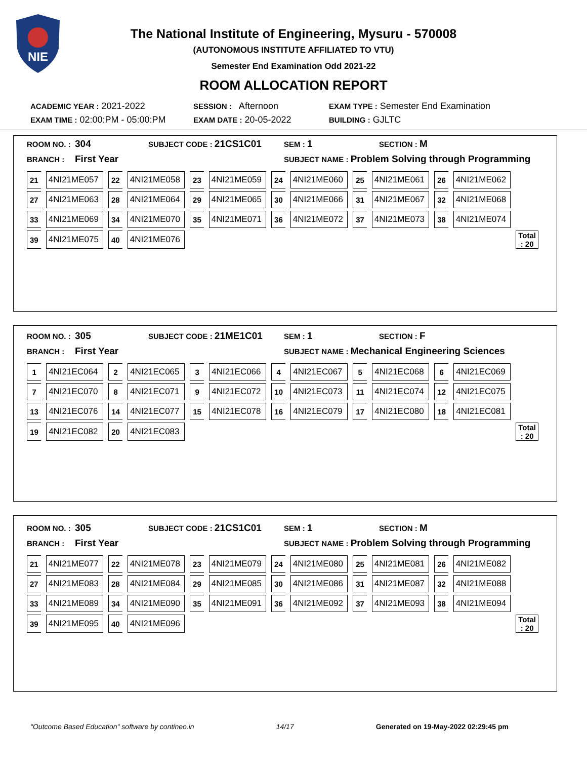NIE
The National Institute of Engineering, Mysuru - 570008
(AUTONOMOUS INSTITUTE AFFILIATED TO VTU)
Semester End Examination Odd 2021-22
ROOM ALLOCATION REPORT
ACADEMIC YEAR : 2021-2022
SESSION : Afternoon
EXAM TYPE : Semester End Examination
EXAM TIME : 02:00:PM - 05:00:PM
EXAM DATE : 20-05-2022
BUILDING : GJLTC
ROOM NO. : 304
SUBJECT CODE : 21CS1C01
SEM : 1
SECTION : M
BRANCH : First Year
SUBJECT NAME : Problem Solving through Programming
| 21 | 4NI21ME057 | 22 | 4NI21ME058 | 23 | 4NI21ME059 | 24 | 4NI21ME060 | 25 | 4NI21ME061 | 26 | 4NI21ME062 | |
| 27 | 4NI21ME063 | 28 | 4NI21ME064 | 29 | 4NI21ME065 | 30 | 4NI21ME066 | 31 | 4NI21ME067 | 32 | 4NI21ME068 | |
| 33 | 4NI21ME069 | 34 | 4NI21ME070 | 35 | 4NI21ME071 | 36 | 4NI21ME072 | 37 | 4NI21ME073 | 38 | 4NI21ME074 | |
| 39 | 4NI21ME075 | 40 | 4NI21ME076 | | | | | | | | | Total : 20 |
ROOM NO. : 305
SUBJECT CODE : 21ME1C01
SEM : 1
SECTION : F
BRANCH : First Year
SUBJECT NAME : Mechanical Engineering Sciences
| 1 | 4NI21EC064 | 2 | 4NI21EC065 | 3 | 4NI21EC066 | 4 | 4NI21EC067 | 5 | 4NI21EC068 | 6 | 4NI21EC069 | |
| 7 | 4NI21EC070 | 8 | 4NI21EC071 | 9 | 4NI21EC072 | 10 | 4NI21EC073 | 11 | 4NI21EC074 | 12 | 4NI21EC075 | |
| 13 | 4NI21EC076 | 14 | 4NI21EC077 | 15 | 4NI21EC078 | 16 | 4NI21EC079 | 17 | 4NI21EC080 | 18 | 4NI21EC081 | |
| 19 | 4NI21EC082 | 20 | 4NI21EC083 | | | | | | | | | Total : 20 |
ROOM NO. : 305
SUBJECT CODE : 21CS1C01
SEM : 1
SECTION : M
BRANCH : First Year
SUBJECT NAME : Problem Solving through Programming
| 21 | 4NI21ME077 | 22 | 4NI21ME078 | 23 | 4NI21ME079 | 24 | 4NI21ME080 | 25 | 4NI21ME081 | 26 | 4NI21ME082 | |
| 27 | 4NI21ME083 | 28 | 4NI21ME084 | 29 | 4NI21ME085 | 30 | 4NI21ME086 | 31 | 4NI21ME087 | 32 | 4NI21ME088 | |
| 33 | 4NI21ME089 | 34 | 4NI21ME090 | 35 | 4NI21ME091 | 36 | 4NI21ME092 | 37 | 4NI21ME093 | 38 | 4NI21ME094 | |
| 39 | 4NI21ME095 | 40 | 4NI21ME096 | | | | | | | | | Total : 20 |
"Outcome Based Education" software by contineo.in
14/17 Generated on 19-May-2022 02:29:45 pm